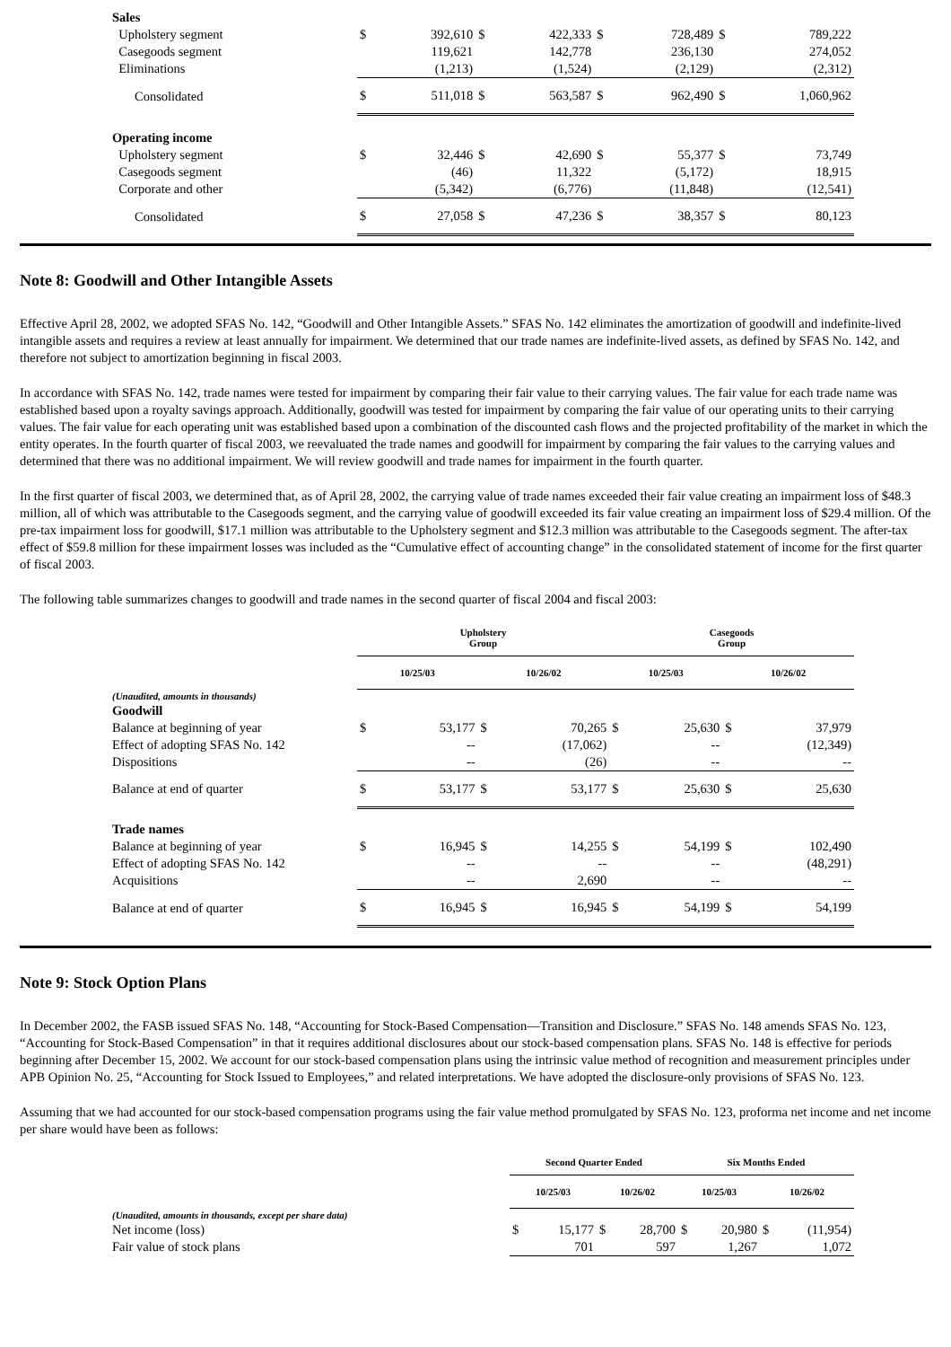| Sales | | | | | | | | |
| Upholstery segment | $ | 392,610 | $ | 422,333 | $ | 728,489 | $ | 789,222 |
| Casegoods segment | | 119,621 | | 142,778 | | 236,130 | | 274,052 |
| Eliminations | | (1,213) | | (1,524) | | (2,129) | | (2,312) |
| Consolidated | $ | 511,018 | $ | 563,587 | $ | 962,490 | $ | 1,060,962 |
| Operating income | | | | | | | | |
| Upholstery segment | $ | 32,446 | $ | 42,690 | $ | 55,377 | $ | 73,749 |
| Casegoods segment | | (46) | | 11,322 | | (5,172) | | 18,915 |
| Corporate and other | | (5,342) | | (6,776) | | (11,848) | | (12,541) |
| Consolidated | $ | 27,058 | $ | 47,236 | $ | 38,357 | $ | 80,123 |
Note 8: Goodwill and Other Intangible Assets
Effective April 28, 2002, we adopted SFAS No. 142, “Goodwill and Other Intangible Assets.” SFAS No. 142 eliminates the amortization of goodwill and indefinite-lived intangible assets and requires a review at least annually for impairment. We determined that our trade names are indefinite-lived assets, as defined by SFAS No. 142, and therefore not subject to amortization beginning in fiscal 2003.
In accordance with SFAS No. 142, trade names were tested for impairment by comparing their fair value to their carrying values. The fair value for each trade name was established based upon a royalty savings approach. Additionally, goodwill was tested for impairment by comparing the fair value of our operating units to their carrying values. The fair value for each operating unit was established based upon a combination of the discounted cash flows and the projected profitability of the market in which the entity operates. In the fourth quarter of fiscal 2003, we reevaluated the trade names and goodwill for impairment by comparing the fair values to the carrying values and determined that there was no additional impairment. We will review goodwill and trade names for impairment in the fourth quarter.
In the first quarter of fiscal 2003, we determined that, as of April 28, 2002, the carrying value of trade names exceeded their fair value creating an impairment loss of $48.3 million, all of which was attributable to the Casegoods segment, and the carrying value of goodwill exceeded its fair value creating an impairment loss of $29.4 million. Of the pre-tax impairment loss for goodwill, $17.1 million was attributable to the Upholstery segment and $12.3 million was attributable to the Casegoods segment. The after-tax effect of $59.8 million for these impairment losses was included as the “Cumulative effect of accounting change” in the consolidated statement of income for the first quarter of fiscal 2003.
The following table summarizes changes to goodwill and trade names in the second quarter of fiscal 2004 and fiscal 2003:
| | Upholstery Group | | | | Casegoods Group | | | |
| --- | --- | --- | --- | --- | --- | --- | --- | --- |
| | 10/25/03 | | 10/26/02 | | 10/25/03 | | 10/26/02 | |
| (Unaudited, amounts in thousands) | | | | | | | | |
| Goodwill | | | | | | | | |
| Balance at beginning of year | $ | 53,177 | $ | 70,265 | $ | 25,630 | $ | 37,979 |
| Effect of adopting SFAS No. 142 | | -- | | (17,062) | | -- | | (12,349) |
| Dispositions | | -- | | (26) | | -- | | -- |
| Balance at end of quarter | $ | 53,177 | $ | 53,177 | $ | 25,630 | $ | 25,630 |
| Trade names | | | | | | | | |
| Balance at beginning of year | $ | 16,945 | $ | 14,255 | $ | 54,199 | $ | 102,490 |
| Effect of adopting SFAS No. 142 | | -- | | -- | | -- | | (48,291) |
| Acquisitions | | -- | | 2,690 | | -- | | -- |
| Balance at end of quarter | $ | 16,945 | $ | 16,945 | $ | 54,199 | $ | 54,199 |
Note 9: Stock Option Plans
In December 2002, the FASB issued SFAS No. 148, “Accounting for Stock-Based Compensation—Transition and Disclosure.” SFAS No. 148 amends SFAS No. 123, “Accounting for Stock-Based Compensation” in that it requires additional disclosures about our stock-based compensation plans. SFAS No. 148 is effective for periods beginning after December 15, 2002. We account for our stock-based compensation plans using the intrinsic value method of recognition and measurement principles under APB Opinion No. 25, “Accounting for Stock Issued to Employees,” and related interpretations. We have adopted the disclosure-only provisions of SFAS No. 123.
Assuming that we had accounted for our stock-based compensation programs using the fair value method promulgated by SFAS No. 123, proforma net income and net income per share would have been as follows:
| | Second Quarter Ended | | | | Six Months Ended | | | |
| --- | --- | --- | --- | --- | --- | --- | --- | --- |
| | 10/25/03 | | 10/26/02 | | 10/25/03 | | 10/26/02 | |
| (Unaudited, amounts in thousands, except per share data) | | | | | | | | |
| Net income (loss) | $ | 15,177 | $ | 28,700 | $ | 20,980 | $ | (11,954) |
| Fair value of stock plans | | 701 | | 597 | | 1,267 | | 1,072 |